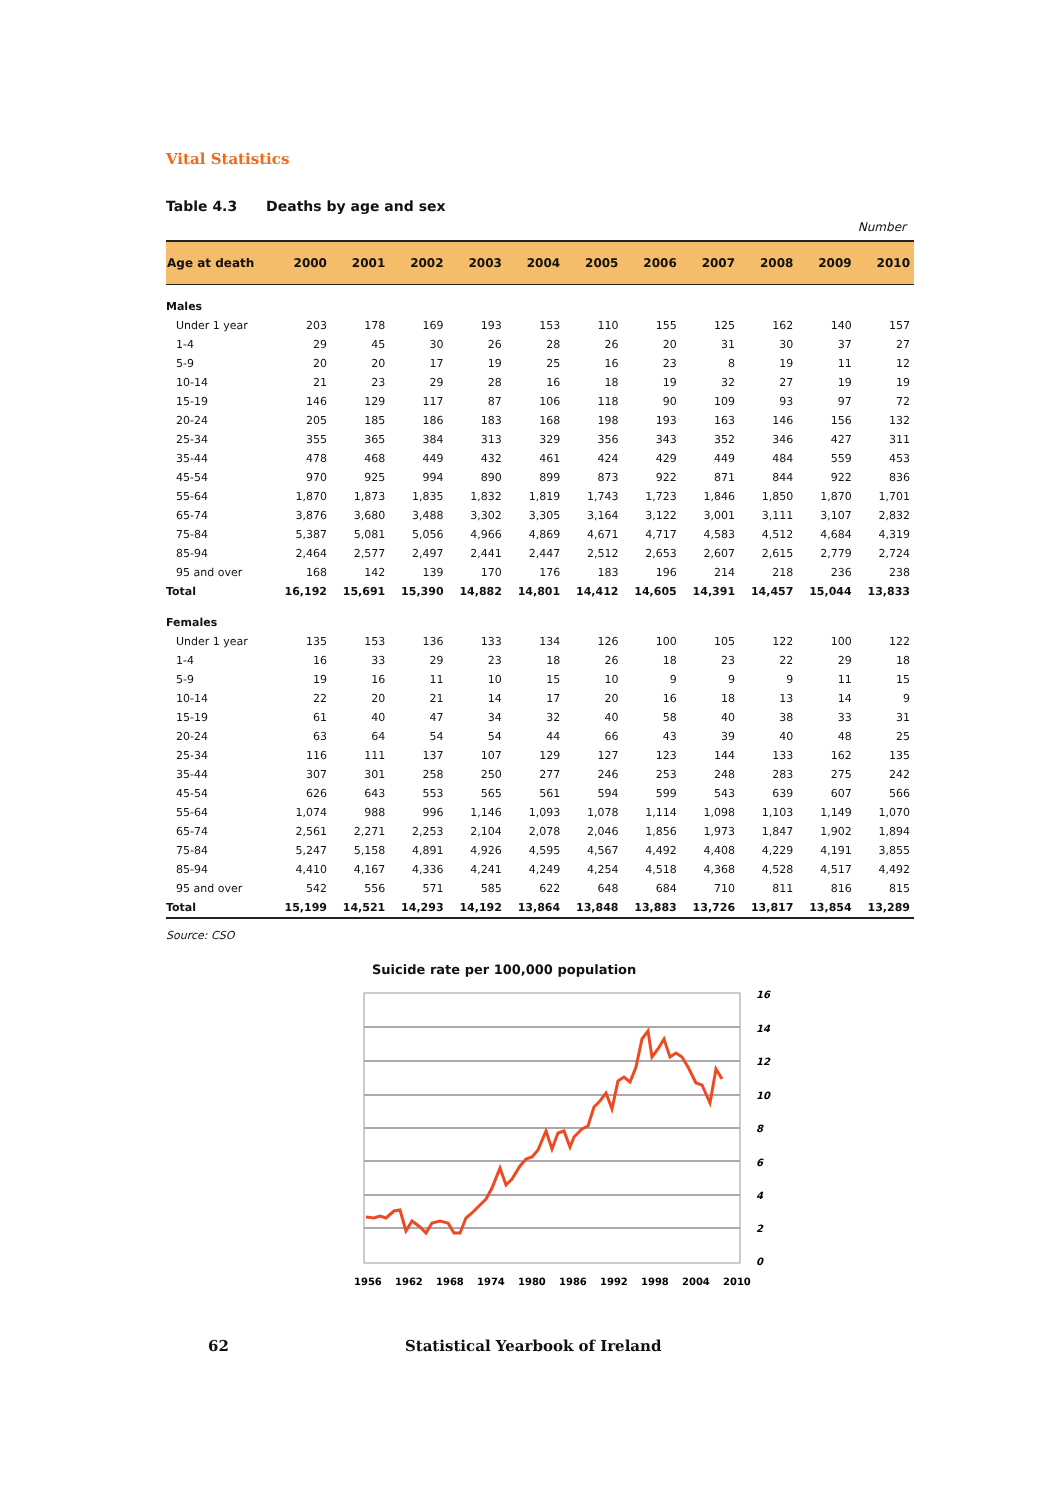Vital Statistics
Table 4.3 Deaths by age and sex
Number
| Age at death | 2000 | 2001 | 2002 | 2003 | 2004 | 2005 | 2006 | 2007 | 2008 | 2009 | 2010 |
| --- | --- | --- | --- | --- | --- | --- | --- | --- | --- | --- | --- |
| Males | | | | | | | | | | | |
| Under 1 year | 203 | 178 | 169 | 193 | 153 | 110 | 155 | 125 | 162 | 140 | 157 |
| 1-4 | 29 | 45 | 30 | 26 | 28 | 26 | 20 | 31 | 30 | 37 | 27 |
| 5-9 | 20 | 20 | 17 | 19 | 25 | 16 | 23 | 8 | 19 | 11 | 12 |
| 10-14 | 21 | 23 | 29 | 28 | 16 | 18 | 19 | 32 | 27 | 19 | 19 |
| 15-19 | 146 | 129 | 117 | 87 | 106 | 118 | 90 | 109 | 93 | 97 | 72 |
| 20-24 | 205 | 185 | 186 | 183 | 168 | 198 | 193 | 163 | 146 | 156 | 132 |
| 25-34 | 355 | 365 | 384 | 313 | 329 | 356 | 343 | 352 | 346 | 427 | 311 |
| 35-44 | 478 | 468 | 449 | 432 | 461 | 424 | 429 | 449 | 484 | 559 | 453 |
| 45-54 | 970 | 925 | 994 | 890 | 899 | 873 | 922 | 871 | 844 | 922 | 836 |
| 55-64 | 1,870 | 1,873 | 1,835 | 1,832 | 1,819 | 1,743 | 1,723 | 1,846 | 1,850 | 1,870 | 1,701 |
| 65-74 | 3,876 | 3,680 | 3,488 | 3,302 | 3,305 | 3,164 | 3,122 | 3,001 | 3,111 | 3,107 | 2,832 |
| 75-84 | 5,387 | 5,081 | 5,056 | 4,966 | 4,869 | 4,671 | 4,717 | 4,583 | 4,512 | 4,684 | 4,319 |
| 85-94 | 2,464 | 2,577 | 2,497 | 2,441 | 2,447 | 2,512 | 2,653 | 2,607 | 2,615 | 2,779 | 2,724 |
| 95 and over | 168 | 142 | 139 | 170 | 176 | 183 | 196 | 214 | 218 | 236 | 238 |
| Total | 16,192 | 15,691 | 15,390 | 14,882 | 14,801 | 14,412 | 14,605 | 14,391 | 14,457 | 15,044 | 13,833 |
| Females | | | | | | | | | | | |
| Under 1 year | 135 | 153 | 136 | 133 | 134 | 126 | 100 | 105 | 122 | 100 | 122 |
| 1-4 | 16 | 33 | 29 | 23 | 18 | 26 | 18 | 23 | 22 | 29 | 18 |
| 5-9 | 19 | 16 | 11 | 10 | 15 | 10 | 9 | 9 | 9 | 11 | 15 |
| 10-14 | 22 | 20 | 21 | 14 | 17 | 20 | 16 | 18 | 13 | 14 | 9 |
| 15-19 | 61 | 40 | 47 | 34 | 32 | 40 | 58 | 40 | 38 | 33 | 31 |
| 20-24 | 63 | 64 | 54 | 54 | 44 | 66 | 43 | 39 | 40 | 48 | 25 |
| 25-34 | 116 | 111 | 137 | 107 | 129 | 127 | 123 | 144 | 133 | 162 | 135 |
| 35-44 | 307 | 301 | 258 | 250 | 277 | 246 | 253 | 248 | 283 | 275 | 242 |
| 45-54 | 626 | 643 | 553 | 565 | 561 | 594 | 599 | 543 | 639 | 607 | 566 |
| 55-64 | 1,074 | 988 | 996 | 1,146 | 1,093 | 1,078 | 1,114 | 1,098 | 1,103 | 1,149 | 1,070 |
| 65-74 | 2,561 | 2,271 | 2,253 | 2,104 | 2,078 | 2,046 | 1,856 | 1,973 | 1,847 | 1,902 | 1,894 |
| 75-84 | 5,247 | 5,158 | 4,891 | 4,926 | 4,595 | 4,567 | 4,492 | 4,408 | 4,229 | 4,191 | 3,855 |
| 85-94 | 4,410 | 4,167 | 4,336 | 4,241 | 4,249 | 4,254 | 4,518 | 4,368 | 4,528 | 4,517 | 4,492 |
| 95 and over | 542 | 556 | 571 | 585 | 622 | 648 | 684 | 710 | 811 | 816 | 815 |
| Total | 15,199 | 14,521 | 14,293 | 14,192 | 13,864 | 13,848 | 13,883 | 13,726 | 13,817 | 13,854 | 13,289 |
Source: CSO
Suicide rate per 100,000 population
16
14
12
10
8
6
4
2
0
1956
1962
1968
1974
1980
1986
1992
1998
2004
2010
62 Statistical Yearbook of Ireland